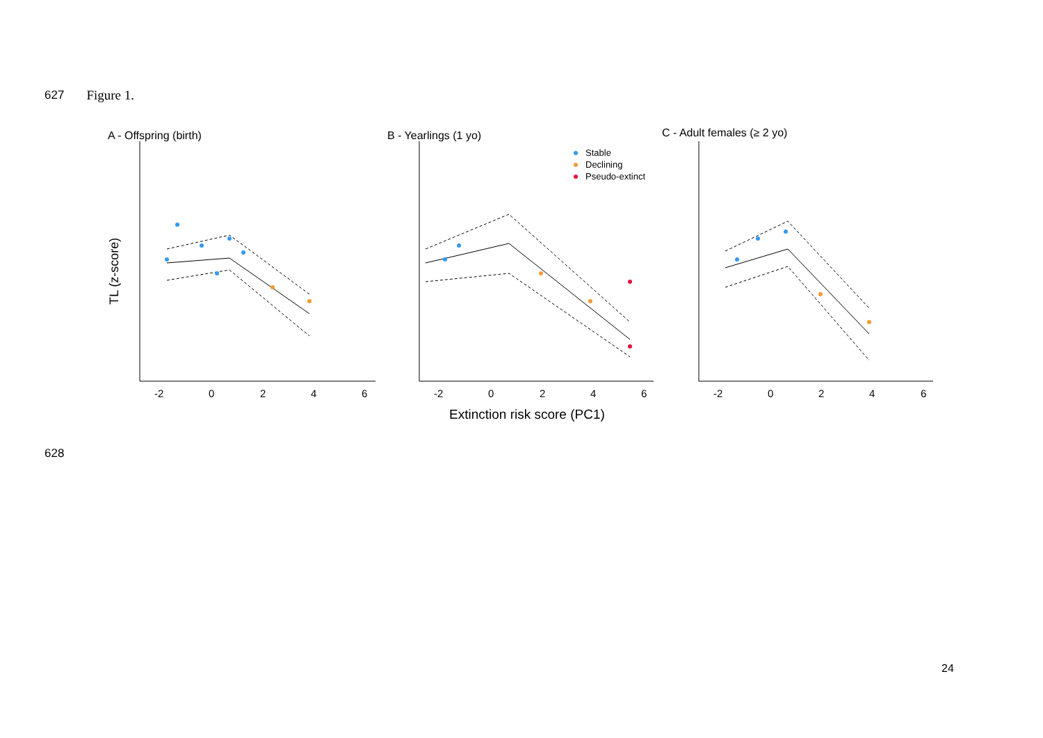627 Figure 1.
A - Offspring (birth)
B - Yearlings (1 yo)
C - Adult females (≥ 2 yo)
Extinction risk score (PC1)
TL (z-score)
-2
0
2
4
6
-2
0
2
4
6
-2
0
2
4
6
Stable
Declining
Pseudo-extinct
628
24